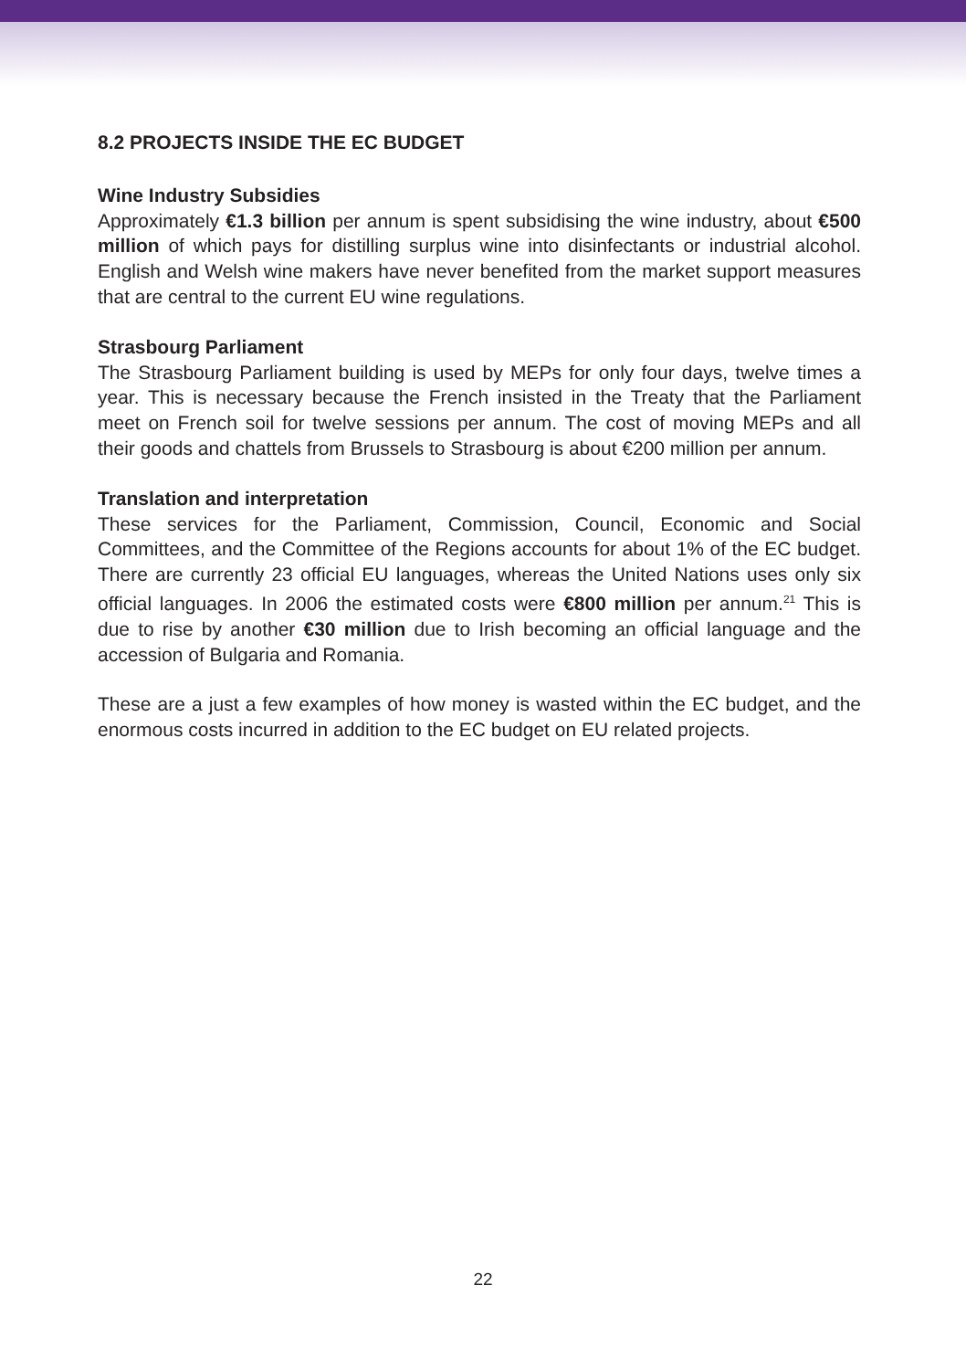8.2 PROJECTS INSIDE THE EC BUDGET
Wine Industry Subsidies
Approximately €1.3 billion per annum is spent subsidising the wine industry, about €500 million of which pays for distilling surplus wine into disinfectants or industrial alcohol. English and Welsh wine makers have never benefited from the market support measures that are central to the current EU wine regulations.
Strasbourg Parliament
The Strasbourg Parliament building is used by MEPs for only four days, twelve times a year. This is necessary because the French insisted in the Treaty that the Parliament meet on French soil for twelve sessions per annum. The cost of moving MEPs and all their goods and chattels from Brussels to Strasbourg is about €200 million per annum.
Translation and interpretation
These services for the Parliament, Commission, Council, Economic and Social Committees, and the Committee of the Regions accounts for about 1% of the EC budget. There are currently 23 official EU languages, whereas the United Nations uses only six official languages. In 2006 the estimated costs were €800 million per annum.<sup>21</sup> This is due to rise by another €30 million due to Irish becoming an official language and the accession of Bulgaria and Romania.
These are a just a few examples of how money is wasted within the EC budget, and the enormous costs incurred in addition to the EC budget on EU related projects.
22